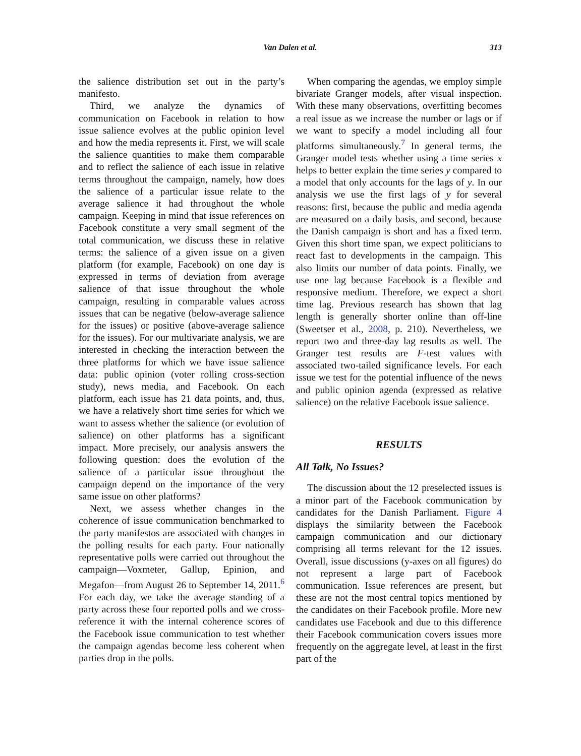Van Dalen et al.
313
the salience distribution set out in the party’s manifesto.
Third, we analyze the dynamics of communication on Facebook in relation to how issue salience evolves at the public opinion level and how the media represents it. First, we will scale the salience quantities to make them comparable and to reflect the salience of each issue in relative terms throughout the campaign, namely, how does the salience of a particular issue relate to the average salience it had throughout the whole campaign. Keeping in mind that issue references on Facebook constitute a very small segment of the total communication, we discuss these in relative terms: the salience of a given issue on a given platform (for example, Facebook) on one day is expressed in terms of deviation from average salience of that issue throughout the whole campaign, resulting in comparable values across issues that can be negative (below-average salience for the issues) or positive (above-average salience for the issues). For our multivariate analysis, we are interested in checking the interaction between the three platforms for which we have issue salience data: public opinion (voter rolling cross-section study), news media, and Facebook. On each platform, each issue has 21 data points, and, thus, we have a relatively short time series for which we want to assess whether the salience (or evolution of salience) on other platforms has a significant impact. More precisely, our analysis answers the following question: does the evolution of the salience of a particular issue throughout the campaign depend on the importance of the very same issue on other platforms?
Next, we assess whether changes in the coherence of issue communication benchmarked to the party manifestos are associated with changes in the polling results for each party. Four nationally representative polls were carried out throughout the campaign—Voxmeter, Gallup, Epinion, and Megafon—from August 26 to September 14, 2011.<sup>6</sup> For each day, we take the average standing of a party across these four reported polls and we cross-reference it with the internal coherence scores of the Facebook issue communication to test whether the campaign agendas become less coherent when parties drop in the polls.
When comparing the agendas, we employ simple bivariate Granger models, after visual inspection. With these many observations, overfitting becomes a real issue as we increase the number or lags or if we want to specify a model including all four platforms simultaneously.<sup>7</sup> In general terms, the Granger model tests whether using a time series x helps to better explain the time series y compared to a model that only accounts for the lags of y. In our analysis we use the first lags of y for several reasons: first, because the public and media agenda are measured on a daily basis, and second, because the Danish campaign is short and has a fixed term. Given this short time span, we expect politicians to react fast to developments in the campaign. This also limits our number of data points. Finally, we use one lag because Facebook is a flexible and responsive medium. Therefore, we expect a short time lag. Previous research has shown that lag length is generally shorter online than off-line (Sweetser et al., 2008, p. 210). Nevertheless, we report two and three-day lag results as well. The Granger test results are F-test values with associated two-tailed significance levels. For each issue we test for the potential influence of the news and public opinion agenda (expressed as relative salience) on the relative Facebook issue salience.
RESULTS
All Talk, No Issues?
The discussion about the 12 preselected issues is a minor part of the Facebook communication by candidates for the Danish Parliament. Figure 4 displays the similarity between the Facebook campaign communication and our dictionary comprising all terms relevant for the 12 issues. Overall, issue discussions (y-axes on all figures) do not represent a large part of Facebook communication. Issue references are present, but these are not the most central topics mentioned by the candidates on their Facebook profile. More new candidates use Facebook and due to this difference their Facebook communication covers issues more frequently on the aggregate level, at least in the first part of the